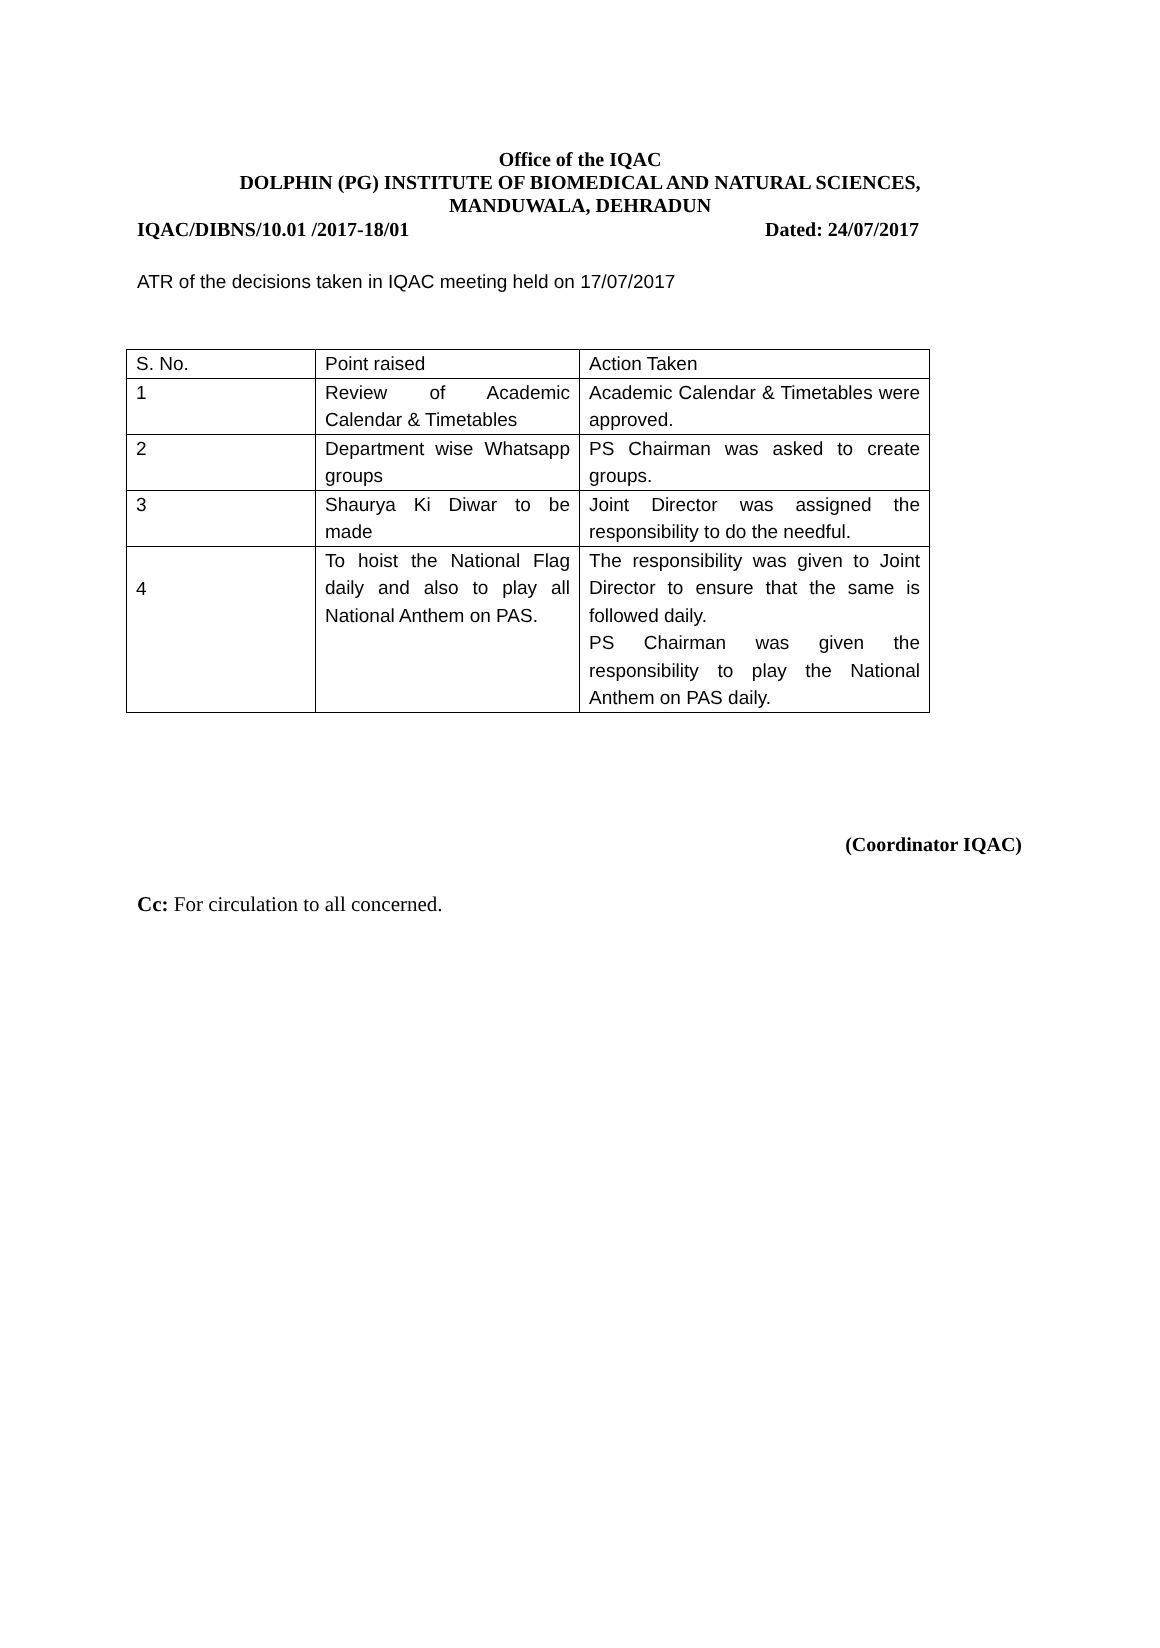Office of the IQAC
DOLPHIN (PG) INSTITUTE OF BIOMEDICAL AND NATURAL SCIENCES,
MANDUWALA, DEHRADUN
IQAC/DIBNS/10.01 /2017-18/01 Dated: 24/07/2017
ATR of the decisions taken in IQAC meeting held on 17/07/2017
| S. No. | Point raised | Action Taken |
| 1 | Review of Academic Calendar & Timetables | Academic Calendar & Timetables were approved. |
| 2 | Department wise Whatsapp groups | PS Chairman was asked to create groups. |
| 3 | Shaurya Ki Diwar to be made | Joint Director was assigned the responsibility to do the needful. |
| 4 | To hoist the National Flag daily and also to play all National Anthem on PAS. | The responsibility was given to Joint Director to ensure that the same is followed daily. PS Chairman was given the responsibility to play the National Anthem on PAS daily. |
(Coordinator IQAC)
Cc: For circulation to all concerned.